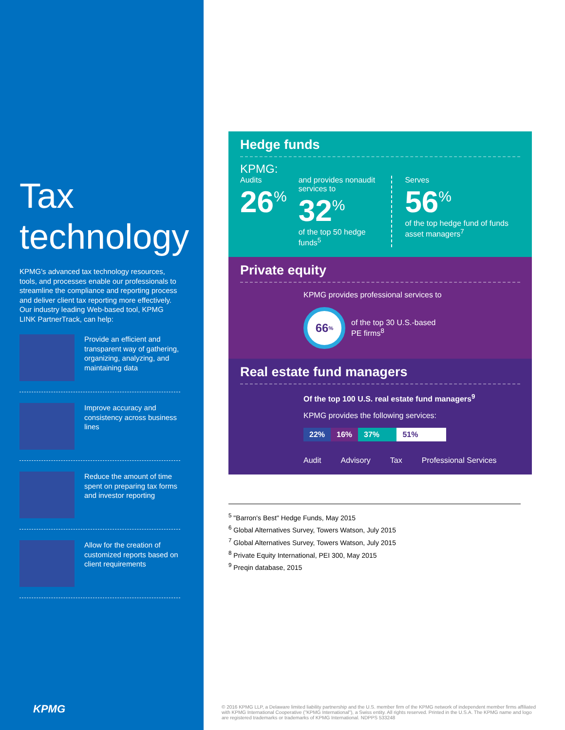Tax
technology
KPMG's advanced tax technology resources, tools, and processes enable our professionals to streamline the compliance and reporting process and deliver client tax reporting more effectively. Our industry leading Web-based tool, KPMG LINK PartnerTrack, can help:
Provide an efficient and transparent way of gathering, organizing, analyzing, and maintaining data
Improve accuracy and consistency across business lines
Reduce the amount of time spent on preparing tax forms and investor reporting
Allow for the creation of customized reports based on client requirements
KPMG
Hedge funds
KPMG:
Audits
26<sup>%</sup>
and provides nonaudit services to
32<sup>%</sup>
of the top 50 hedge funds<sup>5</sup>
Serves
56<sup>%</sup>
of the top hedge fund of funds asset managers<sup>7</sup>
Private equity
KPMG provides professional services to
66<sup>%</sup>
of the top 30 U.S.-based
PE firms<sup>8</sup>
Real estate fund managers
Of the top 100 U.S. real estate fund managers<sup>9</sup>
KPMG provides the following services:
22% 16% 37% 51%
Audit Advisory Tax Professional Services
<sup>5</sup> "Barron's Best" Hedge Funds, May 2015
<sup>6</sup> Global Alternatives Survey, Towers Watson, July 2015
<sup>7</sup> Global Alternatives Survey, Towers Watson, July 2015
<sup>8</sup> Private Equity International, PEI 300, May 2015
<sup>9</sup> Preqin database, 2015
© 2016 KPMG LLP, a Delaware limited liability partnership and the U.S. member firm of the KPMG network of independent member firms affiliated with KPMG International Cooperative ("KPMG International"), a Swiss entity. All rights reserved. Printed in the U.S.A. The KPMG name and logo are registered trademarks or trademarks of KPMG International. NDPPS 533248